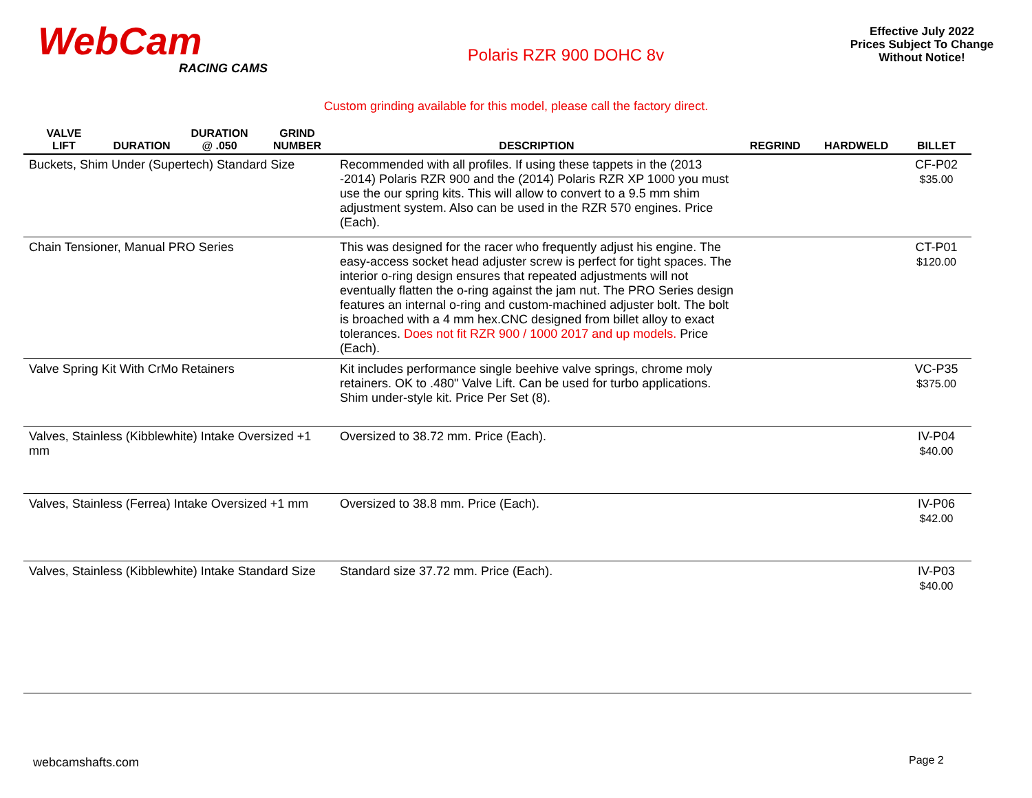WebCam
RACING CAMS
Polaris RZR 900 DOHC 8v
Effective July 2022
Prices Subject To Change
Without Notice!
Custom grinding available for this model, please call the factory direct.
| VALVE LIFT | DURATION | DURATION @ .050 | GRIND NUMBER | DESCRIPTION | REGRIND | HARDWELD | BILLET |
| --- | --- | --- | --- | --- | --- | --- | --- |
| Buckets, Shim Under (Supertech) Standard Size | | | | Recommended with all profiles. If using these tappets in the (2013 -2014) Polaris RZR 900 and the (2014) Polaris RZR XP 1000 you must use the our spring kits. This will allow to convert to a 9.5 mm shim adjustment system. Also can be used in the RZR 570 engines. Price (Each). | | | CF-P02 $35.00 |
| Chain Tensioner, Manual PRO Series | | | | This was designed for the racer who frequently adjust his engine. The easy-access socket head adjuster screw is perfect for tight spaces. The interior o-ring design ensures that repeated adjustments will not eventually flatten the o-ring against the jam nut. The PRO Series design features an internal o-ring and custom-machined adjuster bolt. The bolt is broached with a 4 mm hex.CNC designed from billet alloy to exact tolerances. Does not fit RZR 900 / 1000 2017 and up models. Price (Each). | | | CT-P01 $120.00 |
| Valve Spring Kit With CrMo Retainers | | | | Kit includes performance single beehive valve springs, chrome moly retainers. OK to .480" Valve Lift. Can be used for turbo applications. Shim under-style kit. Price Per Set (8). | | | VC-P35 $375.00 |
| Valves, Stainless (Kibblewhite) Intake Oversized +1 mm | | | | Oversized to 38.72 mm. Price (Each). | | | IV-P04 $40.00 |
| Valves, Stainless (Ferrea) Intake Oversized +1 mm | | | | Oversized to 38.8 mm. Price (Each). | | | IV-P06 $42.00 |
| Valves, Stainless (Kibblewhite) Intake Standard Size | | | | Standard size 37.72 mm. Price (Each). | | | IV-P03 $40.00 |
webcamshafts.com Page 2